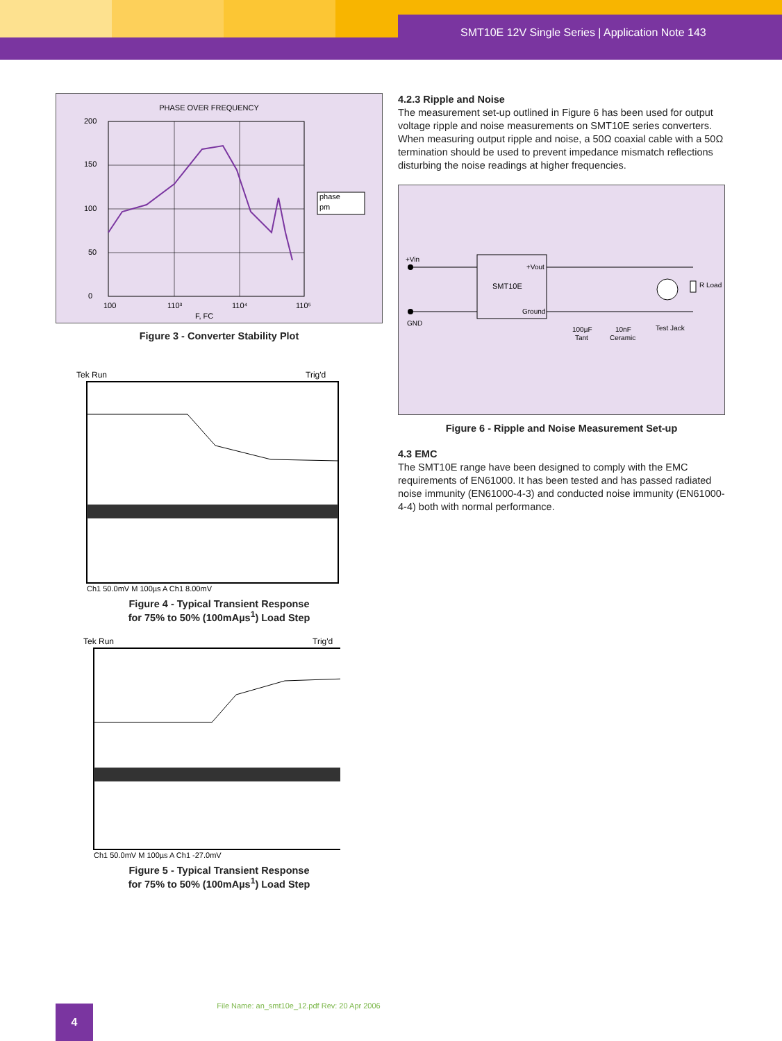SMT10E 12V Single Series | Application Note 143
PHASE OVER FREQUENCY
200
150
100
50
0
100
110³
110⁴
110⁵
F, FC
phase
pm
Figure 3 - Converter Stability Plot
Tek Run
Trig'd
Ch1 50.0mV M 100µs A Ch1 8.00mV
Figure 4 - Typical Transient Response
for 75% to 50% (100mAµs<sup>1</sup>) Load Step
Tek Run
Trig'd
Ch1 50.0mV M 100µs A Ch1 -27.0mV
Figure 5 - Typical Transient Response
for 75% to 50% (100mAµs<sup>1</sup>) Load Step
4.2.3 Ripple and Noise
The measurement set-up outlined in Figure 6 has been used for output voltage ripple and noise measurements on SMT10E series converters. When measuring output ripple and noise, a 50Ω coaxial cable with a 50Ω termination should be used to prevent impedance mismatch reflections disturbing the noise readings at higher frequencies.
+Vin
SMT10E
+Vout
Ground
GND
R Load
100µF
Tant
10nF
Ceramic
Test Jack
Figure 6 - Ripple and Noise Measurement Set-up
4.3 EMC
The SMT10E range have been designed to comply with the EMC requirements of EN61000. It has been tested and has passed radiated noise immunity (EN61000-4-3) and conducted noise immunity (EN61000-4-4) both with normal performance.
4
File Name: an_smt10e_12.pdf Rev: 20 Apr 2006